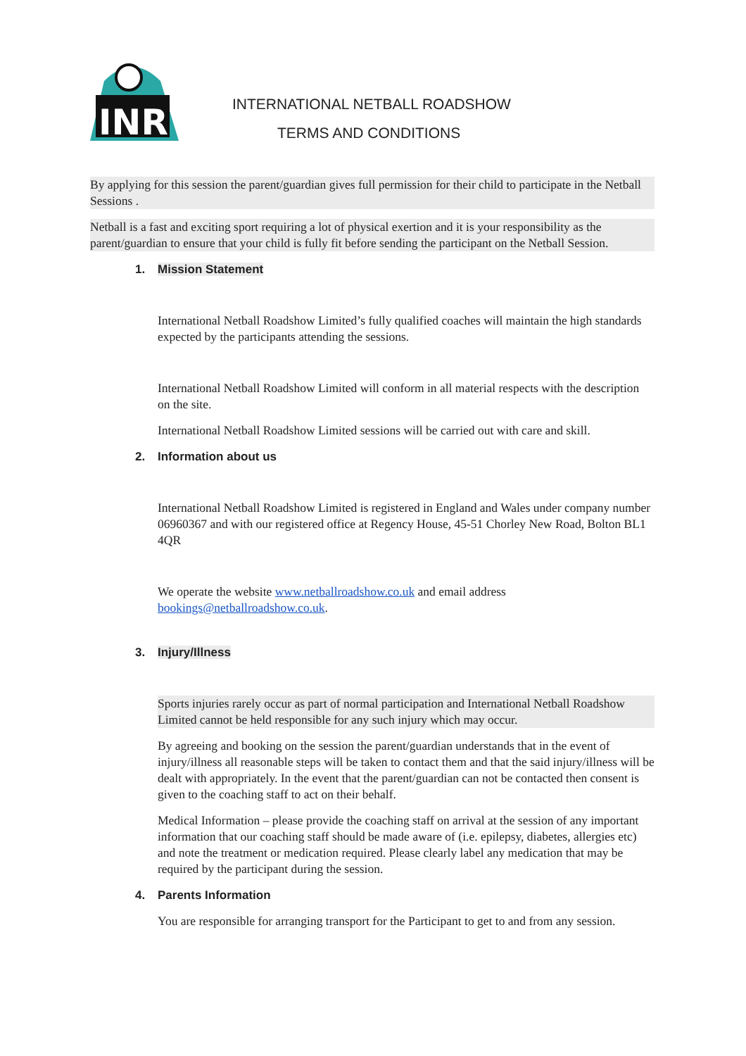INR
INTERNATIONAL NETBALL ROADSHOW
TERMS AND CONDITIONS
By applying for this session the parent/guardian gives full permission for their child to participate in the Netball Sessions .
Netball is a fast and exciting sport requiring a lot of physical exertion and it is your responsibility as the parent/guardian to ensure that your child is fully fit before sending the participant on the Netball Session.
1. Mission Statement
International Netball Roadshow Limited’s fully qualified coaches will maintain the high standards expected by the participants attending the sessions.
International Netball Roadshow Limited will conform in all material respects with the description on the site.
International Netball Roadshow Limited sessions will be carried out with care and skill.
2. Information about us
International Netball Roadshow Limited is registered in England and Wales under company number 06960367 and with our registered office at Regency House, 45-51 Chorley New Road, Bolton BL1 4QR
We operate the website www.netballroadshow.co.uk and email address bookings@netballroadshow.co.uk.
3. Injury/Illness
Sports injuries rarely occur as part of normal participation and International Netball Roadshow Limited cannot be held responsible for any such injury which may occur.
By agreeing and booking on the session the parent/guardian understands that in the event of injury/illness all reasonable steps will be taken to contact them and that the said injury/illness will be dealt with appropriately. In the event that the parent/guardian can not be contacted then consent is given to the coaching staff to act on their behalf.
Medical Information – please provide the coaching staff on arrival at the session of any important information that our coaching staff should be made aware of (i.e. epilepsy, diabetes, allergies etc) and note the treatment or medication required. Please clearly label any medication that may be required by the participant during the session.
4. Parents Information
You are responsible for arranging transport for the Participant to get to and from any session.